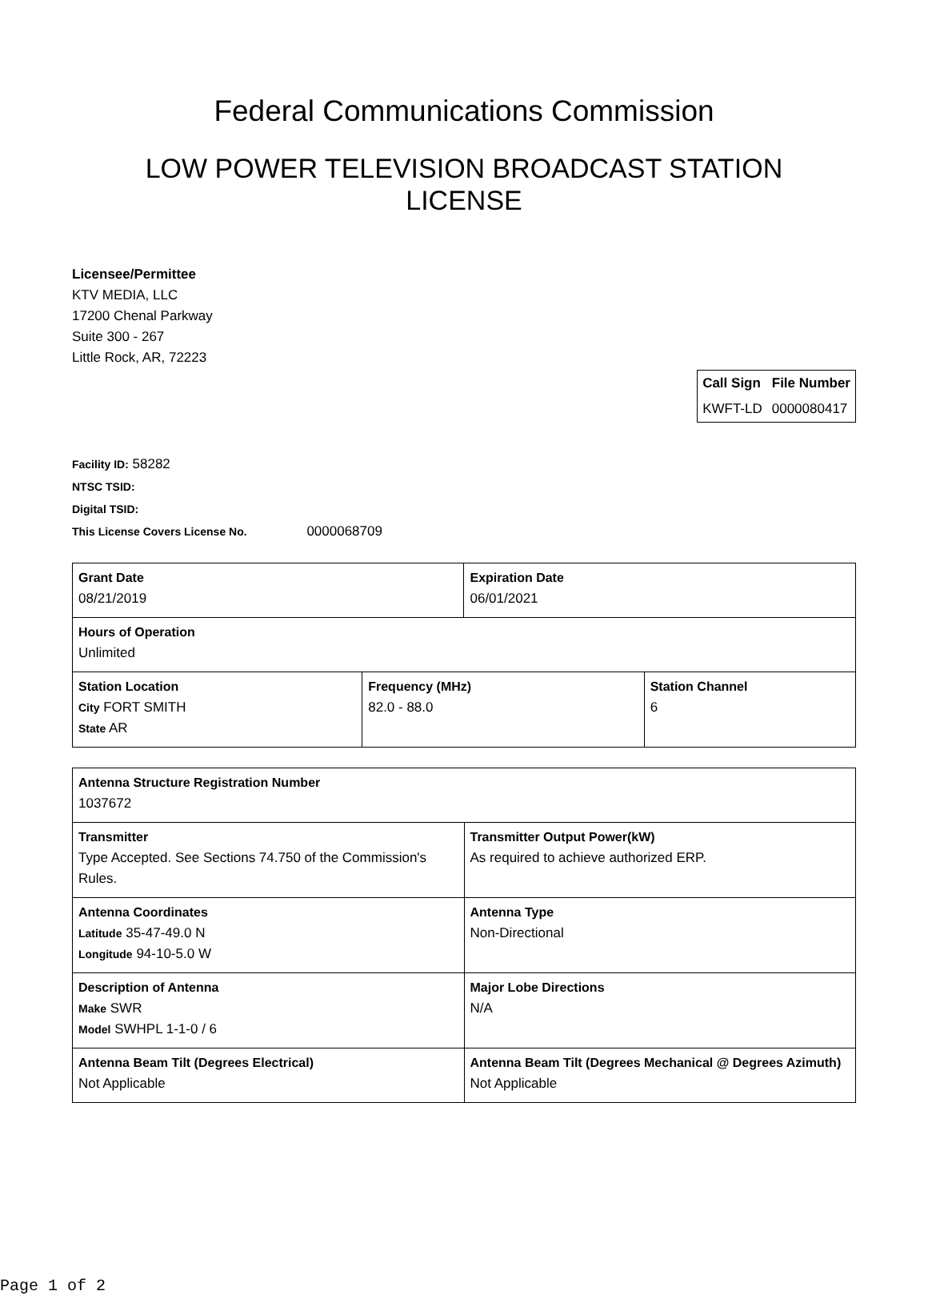Federal Communications Commission
LOW POWER TELEVISION BROADCAST STATION
LICENSE
Licensee/Permittee
KTV MEDIA, LLC
17200 Chenal Parkway
Suite 300 - 267
Little Rock, AR, 72223
| Call Sign | File Number |
| --- | --- |
| KWFT-LD | 0000080417 |
Facility ID: 58282
NTSC TSID:
Digital TSID:
This License Covers License No. 0000068709
| Grant Date 08/21/2019 | | Expiration Date 06/01/2021 | |
| Hours of Operation Unlimited | | | |
| Station Location City FORT SMITH State AR | Frequency (MHz) 82.0 - 88.0 | | Station Channel 6 |
| Antenna Structure Registration Number 1037672 | |
| Transmitter Type Accepted. See Sections 74.750 of the Commission's Rules. | Transmitter Output Power(kW) As required to achieve authorized ERP. |
| Antenna Coordinates Latitude 35-47-49.0 N Longitude 94-10-5.0 W | Antenna Type Non-Directional |
| Description of Antenna Make SWR Model SWHPL 1-1-0 / 6 | Major Lobe Directions N/A |
| Antenna Beam Tilt (Degrees Electrical) Not Applicable | Antenna Beam Tilt (Degrees Mechanical @ Degrees Azimuth) Not Applicable |
Page 1 of 2